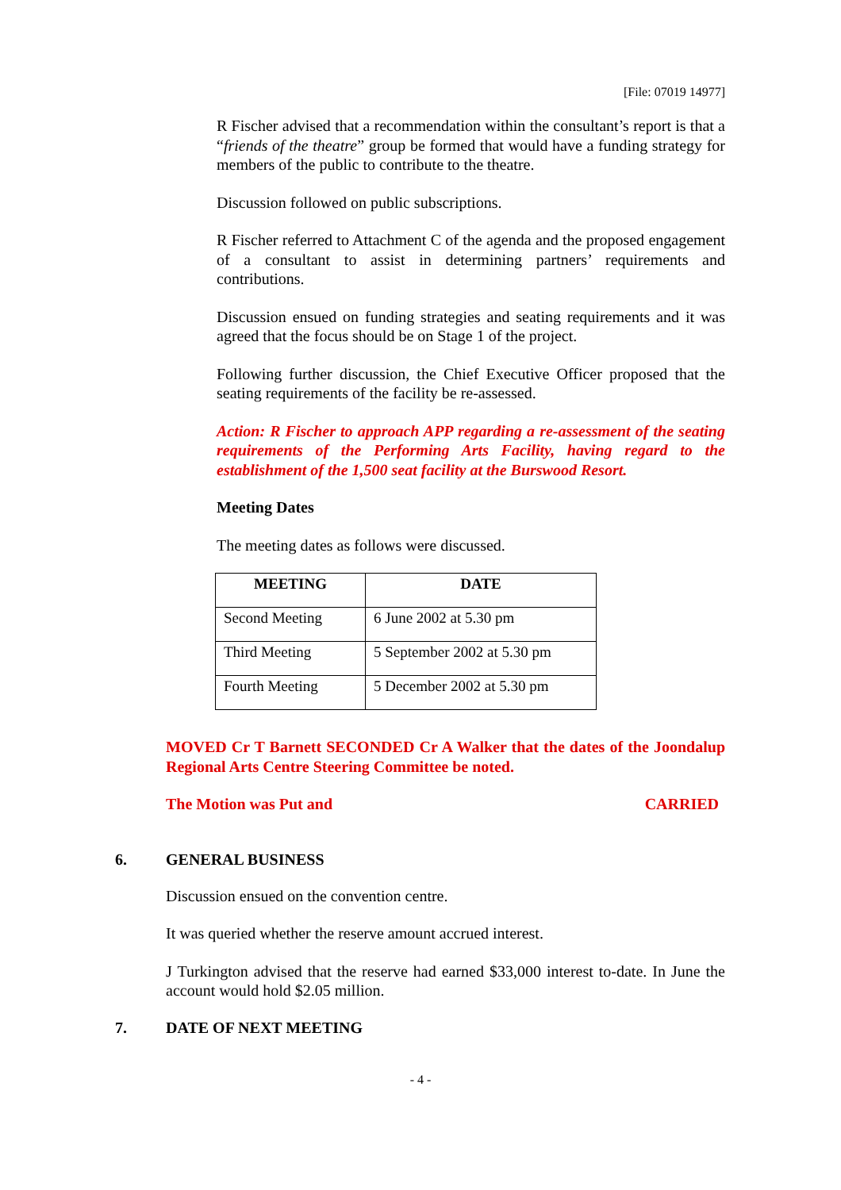[File: 07019 14977]
R Fischer advised that a recommendation within the consultant’s report is that a “friends of the theatre” group be formed that would have a funding strategy for members of the public to contribute to the theatre.
Discussion followed on public subscriptions.
R Fischer referred to Attachment C of the agenda and the proposed engagement of a consultant to assist in determining partners’ requirements and contributions.
Discussion ensued on funding strategies and seating requirements and it was agreed that the focus should be on Stage 1 of the project.
Following further discussion, the Chief Executive Officer proposed that the seating requirements of the facility be re-assessed.
Action: R Fischer to approach APP regarding a re-assessment of the seating requirements of the Performing Arts Facility, having regard to the establishment of the 1,500 seat facility at the Burswood Resort.
Meeting Dates
The meeting dates as follows were discussed.
| MEETING | DATE |
| --- | --- |
| Second Meeting | 6 June 2002 at 5.30 pm |
| Third Meeting | 5 September 2002 at 5.30 pm |
| Fourth Meeting | 5 December 2002 at 5.30 pm |
MOVED Cr T Barnett SECONDED Cr A Walker that the dates of the Joondalup Regional Arts Centre Steering Committee be noted.
The Motion was Put and CARRIED
6. GENERAL BUSINESS
Discussion ensued on the convention centre.
It was queried whether the reserve amount accrued interest.
J Turkington advised that the reserve had earned $33,000 interest to-date. In June the account would hold $2.05 million.
7. DATE OF NEXT MEETING
- 4 -